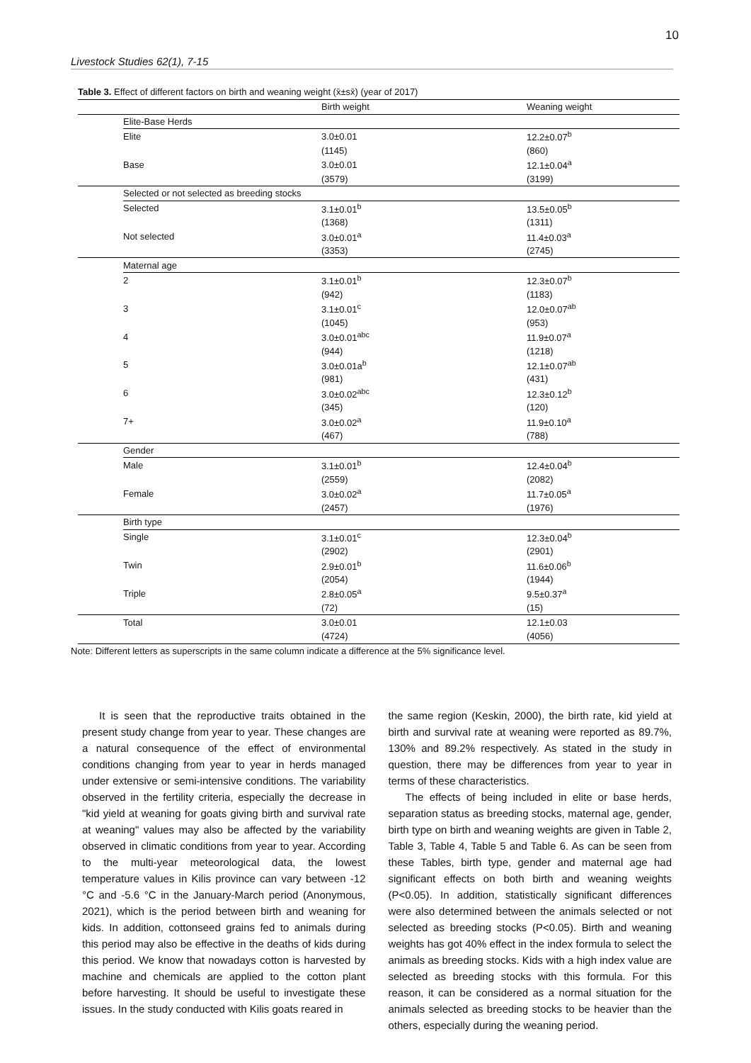10
Livestock Studies 62(1), 7-15
Table 3. Effect of different factors on birth and weaning weight (x̄±sx̄) (year of 2017)
| | | Birth weight | Weaning weight |
| --- | --- | --- | --- |
| | Elite-Base Herds | | |
| | Elite | 3.0±0.01 | 12.2±0.07<sup>b</sup> |
| | | (1145) | (860) |
| | Base | 3.0±0.01 | 12.1±0.04<sup>a</sup> |
| | | (3579) | (3199) |
| | Selected or not selected as breeding stocks | | |
| | Selected | 3.1±0.01<sup>b</sup> | 13.5±0.05<sup>b</sup> |
| | | (1368) | (1311) |
| | Not selected | 3.0±0.01<sup>a</sup> | 11.4±0.03<sup>a</sup> |
| | | (3353) | (2745) |
| | Maternal age | | |
| | 2 | 3.1±0.01<sup>b</sup> | 12.3±0.07<sup>b</sup> |
| | | (942) | (1183) |
| | 3 | 3.1±0.01<sup>c</sup> | 12.0±0.07<sup>ab</sup> |
| | | (1045) | (953) |
| | 4 | 3.0±0.01<sup>abc</sup> | 11.9±0.07<sup>a</sup> |
| | | (944) | (1218) |
| | 5 | 3.0±0.01a<sup>b</sup> | 12.1±0.07<sup>ab</sup> |
| | | (981) | (431) |
| | 6 | 3.0±0.02<sup>abc</sup> | 12.3±0.12<sup>b</sup> |
| | | (345) | (120) |
| | 7+ | 3.0±0.02<sup>a</sup> | 11.9±0.10<sup>a</sup> |
| | | (467) | (788) |
| | Gender | | |
| | Male | 3.1±0.01<sup>b</sup> | 12.4±0.04<sup>b</sup> |
| | | (2559) | (2082) |
| | Female | 3.0±0.02<sup>a</sup> | 11.7±0.05<sup>a</sup> |
| | | (2457) | (1976) |
| | Birth type | | |
| | Single | 3.1±0.01<sup>c</sup> | 12.3±0.04<sup>b</sup> |
| | | (2902) | (2901) |
| | Twin | 2.9±0.01<sup>b</sup> | 11.6±0.06<sup>b</sup> |
| | | (2054) | (1944) |
| | Triple | 2.8±0.05<sup>a</sup> | 9.5±0.37<sup>a</sup> |
| | | (72) | (15) |
| | Total | 3.0±0.01 | 12.1±0.03 |
| | | (4724) | (4056) |
Note: Different letters as superscripts in the same column indicate a difference at the 5% significance level.
It is seen that the reproductive traits obtained in the present study change from year to year. These changes are a natural consequence of the effect of environmental conditions changing from year to year in herds managed under extensive or semi-intensive conditions. The variability observed in the fertility criteria, especially the decrease in "kid yield at weaning for goats giving birth and survival rate at weaning" values may also be affected by the variability observed in climatic conditions from year to year. According to the multi-year meteorological data, the lowest temperature values in Kilis province can vary between -12 °C and -5.6 °C in the January-March period (Anonymous, 2021), which is the period between birth and weaning for kids. In addition, cottonseed grains fed to animals during this period may also be effective in the deaths of kids during this period. We know that nowadays cotton is harvested by machine and chemicals are applied to the cotton plant before harvesting. It should be useful to investigate these issues. In the study conducted with Kilis goats reared in
the same region (Keskin, 2000), the birth rate, kid yield at birth and survival rate at weaning were reported as 89.7%, 130% and 89.2% respectively. As stated in the study in question, there may be differences from year to year in terms of these characteristics.
The effects of being included in elite or base herds, separation status as breeding stocks, maternal age, gender, birth type on birth and weaning weights are given in Table 2, Table 3, Table 4, Table 5 and Table 6. As can be seen from these Tables, birth type, gender and maternal age had significant effects on both birth and weaning weights (P<0.05). In addition, statistically significant differences were also determined between the animals selected or not selected as breeding stocks (P<0.05). Birth and weaning weights has got 40% effect in the index formula to select the animals as breeding stocks. Kids with a high index value are selected as breeding stocks with this formula. For this reason, it can be considered as a normal situation for the animals selected as breeding stocks to be heavier than the others, especially during the weaning period.